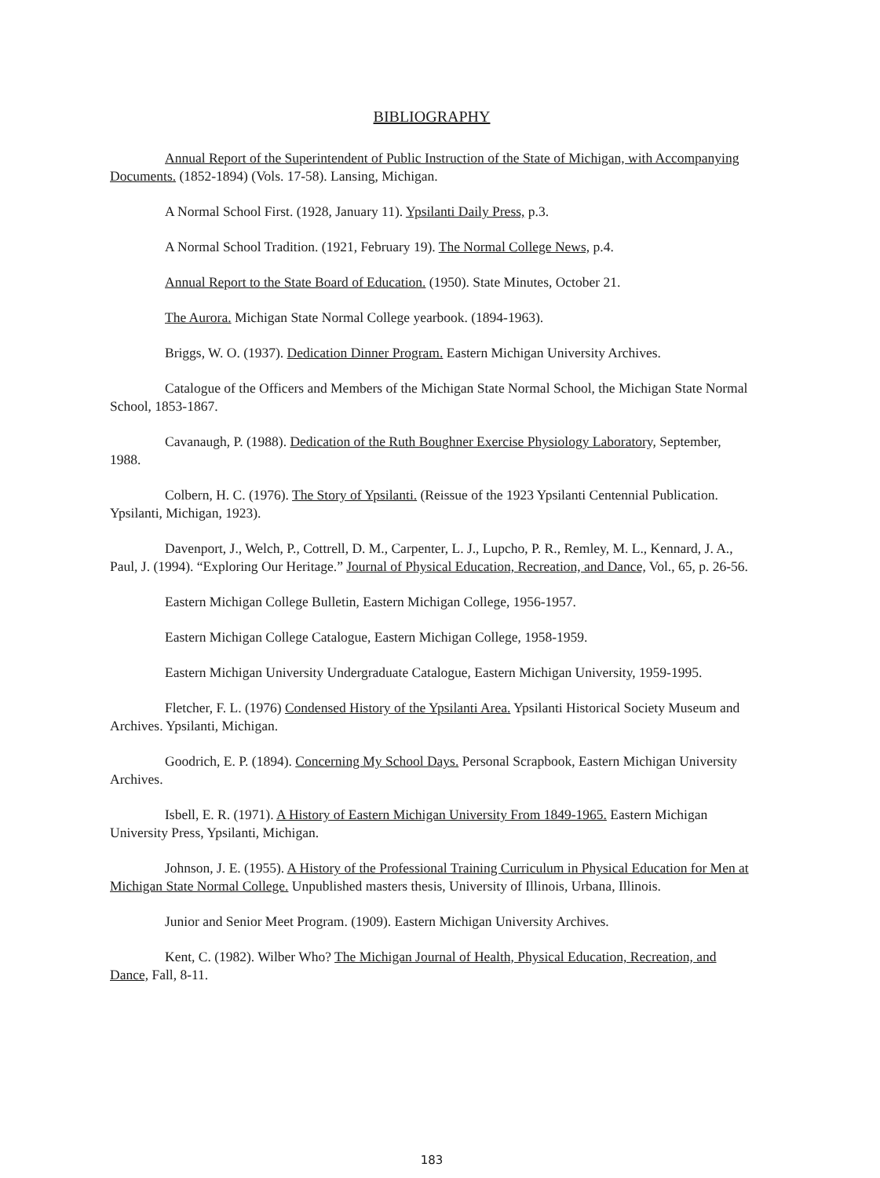BIBLIOGRAPHY
Annual Report of the Superintendent of Public Instruction of the State of Michigan, with Accompanying Documents. (1852-1894) (Vols. 17-58). Lansing, Michigan.
A Normal School First. (1928, January 11). Ypsilanti Daily Press, p.3.
A Normal School Tradition. (1921, February 19). The Normal College News, p.4.
Annual Report to the State Board of Education. (1950). State Minutes, October 21.
The Aurora. Michigan State Normal College yearbook. (1894-1963).
Briggs, W. O. (1937). Dedication Dinner Program. Eastern Michigan University Archives.
Catalogue of the Officers and Members of the Michigan State Normal School, the Michigan State Normal School, 1853-1867.
Cavanaugh, P. (1988). Dedication of the Ruth Boughner Exercise Physiology Laboratory, September, 1988.
Colbern, H. C. (1976). The Story of Ypsilanti. (Reissue of the 1923 Ypsilanti Centennial Publication. Ypsilanti, Michigan, 1923).
Davenport, J., Welch, P., Cottrell, D. M., Carpenter, L. J., Lupcho, P. R., Remley, M. L., Kennard, J. A., Paul, J. (1994). “Exploring Our Heritage.” Journal of Physical Education, Recreation, and Dance, Vol., 65, p. 26-56.
Eastern Michigan College Bulletin, Eastern Michigan College, 1956-1957.
Eastern Michigan College Catalogue, Eastern Michigan College, 1958-1959.
Eastern Michigan University Undergraduate Catalogue, Eastern Michigan University, 1959-1995.
Fletcher, F. L. (1976) Condensed History of the Ypsilanti Area. Ypsilanti Historical Society Museum and Archives. Ypsilanti, Michigan.
Goodrich, E. P. (1894). Concerning My School Days. Personal Scrapbook, Eastern Michigan University Archives.
Isbell, E. R. (1971). A History of Eastern Michigan University From 1849-1965. Eastern Michigan University Press, Ypsilanti, Michigan.
Johnson, J. E. (1955). A History of the Professional Training Curriculum in Physical Education for Men at Michigan State Normal College. Unpublished masters thesis, University of Illinois, Urbana, Illinois.
Junior and Senior Meet Program. (1909). Eastern Michigan University Archives.
Kent, C. (1982). Wilber Who? The Michigan Journal of Health, Physical Education, Recreation, and Dance, Fall, 8-11.
183